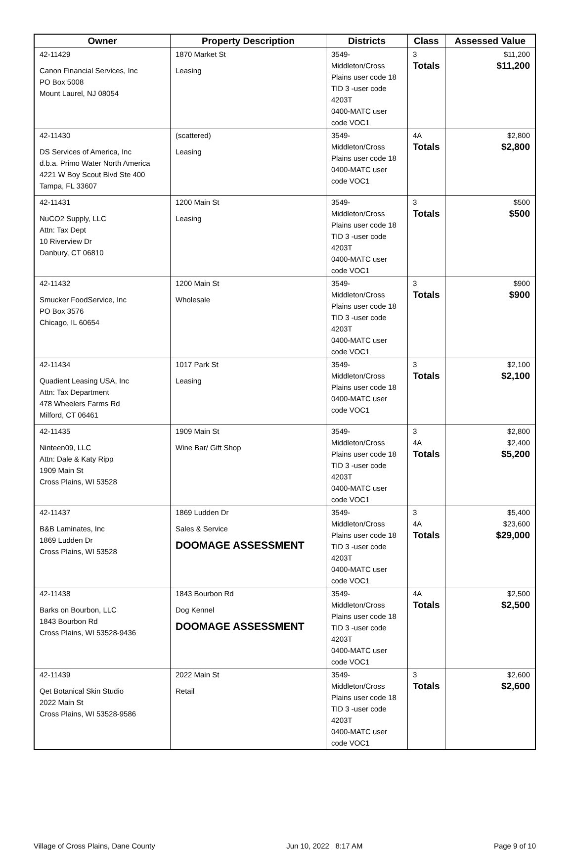| Owner | Property Description | Districts | Class | Assessed Value |
| --- | --- | --- | --- | --- |
| 42-11429 Canon Financial Services, Inc PO Box 5008 Mount Laurel, NJ 08054 | 1870 Market St Leasing | 3549-Middleton/Cross Plains user code 18 TID 3 -user code 4203T 0400-MATC user code VOC1 | 3 Totals | $11,200 $11,200 |
| 42-11430 DS Services of America, Inc d.b.a. Primo Water North America 4221 W Boy Scout Blvd Ste 400 Tampa, FL 33607 | (scattered) Leasing | 3549-Middleton/Cross Plains user code 18 0400-MATC user code VOC1 | 4A Totals | $2,800 $2,800 |
| 42-11431 NuCO2 Supply, LLC Attn: Tax Dept 10 Riverview Dr Danbury, CT 06810 | 1200 Main St Leasing | 3549-Middleton/Cross Plains user code 18 TID 3 -user code 4203T 0400-MATC user code VOC1 | 3 Totals | $500 $500 |
| 42-11432 Smucker FoodService, Inc PO Box 3576 Chicago, IL 60654 | 1200 Main St Wholesale | 3549-Middleton/Cross Plains user code 18 TID 3 -user code 4203T 0400-MATC user code VOC1 | 3 Totals | $900 $900 |
| 42-11434 Quadient Leasing USA, Inc Attn: Tax Department 478 Wheelers Farms Rd Milford, CT 06461 | 1017 Park St Leasing | 3549-Middleton/Cross Plains user code 18 0400-MATC user code VOC1 | 3 Totals | $2,100 $2,100 |
| 42-11435 Ninteen09, LLC Attn: Dale & Katy Ripp 1909 Main St Cross Plains, WI 53528 | 1909 Main St Wine Bar/ Gift Shop | 3549-Middleton/Cross Plains user code 18 TID 3 -user code 4203T 0400-MATC user code VOC1 | 3 4A Totals | $2,800 $2,400 $5,200 |
| 42-11437 B&B Laminates, Inc 1869 Ludden Dr Cross Plains, WI 53528 | 1869 Ludden Dr Sales & Service DOOMAGE ASSESSMENT | 3549-Middleton/Cross Plains user code 18 TID 3 -user code 4203T 0400-MATC user code VOC1 | 3 4A Totals | $5,400 $23,600 $29,000 |
| 42-11438 Barks on Bourbon, LLC 1843 Bourbon Rd Cross Plains, WI 53528-9436 | 1843 Bourbon Rd Dog Kennel DOOMAGE ASSESSMENT | 3549-Middleton/Cross Plains user code 18 TID 3 -user code 4203T 0400-MATC user code VOC1 | 4A Totals | $2,500 $2,500 |
| 42-11439 Qet Botanical Skin Studio 2022 Main St Cross Plains, WI 53528-9586 | 2022 Main St Retail | 3549-Middleton/Cross Plains user code 18 TID 3 -user code 4203T 0400-MATC user code VOC1 | 3 Totals | $2,600 $2,600 |
Village of Cross Plains, Dane County Jun 10, 2022 8:17 AM Page 9 of 10